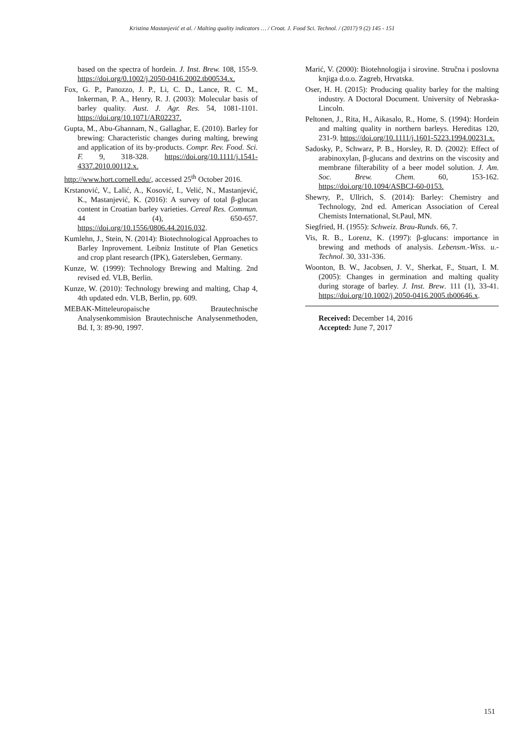Kristina Mastanjević et al. / Malting quality indicators … / Croat. J. Food Sci. Technol. / (2017) 9 (2) 145 - 151
based on the spectra of hordein. J. Inst. Brew. 108, 155-9. https://doi.org/0.1002/j.2050-0416.2002.tb00534.x.
Fox, G. P., Panozzo, J. P., Li, C. D., Lance, R. C. M., Inkerman, P. A., Henry, R. J. (2003): Molecular basis of barley quality. Aust. J. Agr. Res. 54, 1081-1101. https://doi.org/10.1071/AR02237.
Gupta, M., Abu-Ghannam, N., Gallaghar, E. (2010). Barley for brewing: Characteristic changes during malting, brewing and application of its by-products. Compr. Rev. Food. Sci. F. 9, 318-328. https://doi.org/10.1111/j.1541-4337.2010.00112.x.
http://www.hort.cornell.edu/, accessed 25<sup>th</sup> October 2016.
Krstanović, V., Lalić, A., Kosović, I., Velić, N., Mastanjević, K., Mastanjević, K. (2016): A survey of total β-glucan content in Croatian barley varieties. Cereal Res. Commun. 44 (4), 650-657. https://doi.org/10.1556/0806.44.2016.032.
Kumlehn, J., Stein, N. (2014): Biotechnological Approaches to Barley Inprovement. Leibniz Institute of Plan Genetics and crop plant research (IPK), Gatersleben, Germany.
Kunze, W. (1999): Technology Brewing and Malting. 2nd revised ed. VLB, Berlin.
Kunze, W. (2010): Technology brewing and malting, Chap 4, 4th updated edn. VLB, Berlin, pp. 609.
MEBAK-Mitteleuropaische Brautechnische Analysenkommision Brautechnische Analysenmethoden, Bd. I, 3: 89-90, 1997.
Marić, V. (2000): Biotehnologija i sirovine. Stručna i poslovna knjiga d.o.o. Zagreb, Hrvatska.
Oser, H. H. (2015): Producing quality barley for the malting industry. A Doctoral Document. University of Nebraska-Lincoln.
Peltonen, J., Rita, H., Aikasalo, R., Home, S. (1994): Hordein and malting quality in northern barleys. Hereditas 120, 231-9. https://doi.org/10.1111/j.1601-5223.1994.00231.x.
Sadosky, P., Schwarz, P. B., Horsley, R. D. (2002): Effect of arabinoxylan, β-glucans and dextrins on the viscosity and membrane filterability of a beer model solution. J. Am. Soc. Brew. Chem. 60, 153-162. https://doi.org/10.1094/ASBCJ-60-0153.
Shewry, P., Ullrich, S. (2014): Barley: Chemistry and Technology, 2nd ed. American Association of Cereal Chemists International, St.Paul, MN.
Siegfried, H. (1955): Schweiz. Brau-Runds. 66, 7.
Vis, R. B., Lorenz, K. (1997): β-glucans: importance in brewing and methods of analysis. Lebensm.-Wiss. u.-Technol. 30, 331-336.
Woonton, B. W., Jacobsen, J. V., Sherkat, F., Stuart, I. M. (2005): Changes in germination and malting quality during storage of barley. J. Inst. Brew. 111 (1), 33-41. https://doi.org/10.1002/j.2050-0416.2005.tb00646.x.
Received: December 14, 2016
Accepted: June 7, 2017
151